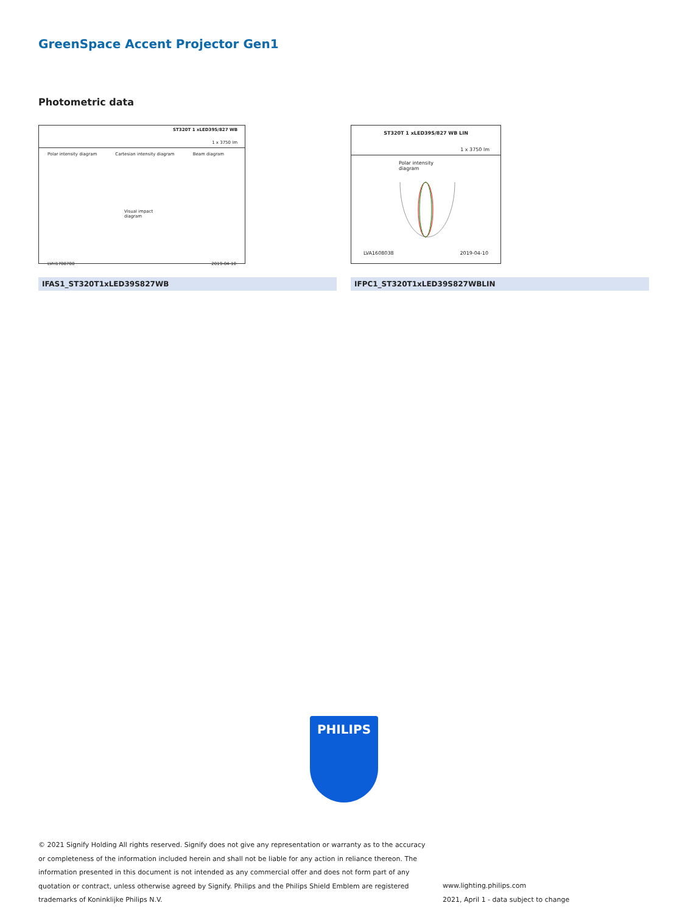GreenSpace Accent Projector Gen1
Photometric data
ST320T 1 xLED39S/827 WB
1 x 3750 lm
Polar intensity diagram Cartesian intensity diagram Beam diagram
Visual impact diagram
LVH1708700 2019-04-10
ST320T 1 xLED39S/827 WB LIN
1 x 3750 lm
Polar intensity diagram
LVA1608038 2019-04-10
IFAS1_ST320T1xLED39S827WB IFPC1_ST320T1xLED39S827WBLIN
PHILIPS
© 2021 Signify Holding All rights reserved. Signify does not give any representation or warranty as to the accuracy or completeness of the information included herein and shall not be liable for any action in reliance thereon. The information presented in this document is not intended as any commercial offer and does not form part of any quotation or contract, unless otherwise agreed by Signify. Philips and the Philips Shield Emblem are registered trademarks of Koninklijke Philips N.V.
www.lighting.philips.com
2021, April 1 - data subject to change